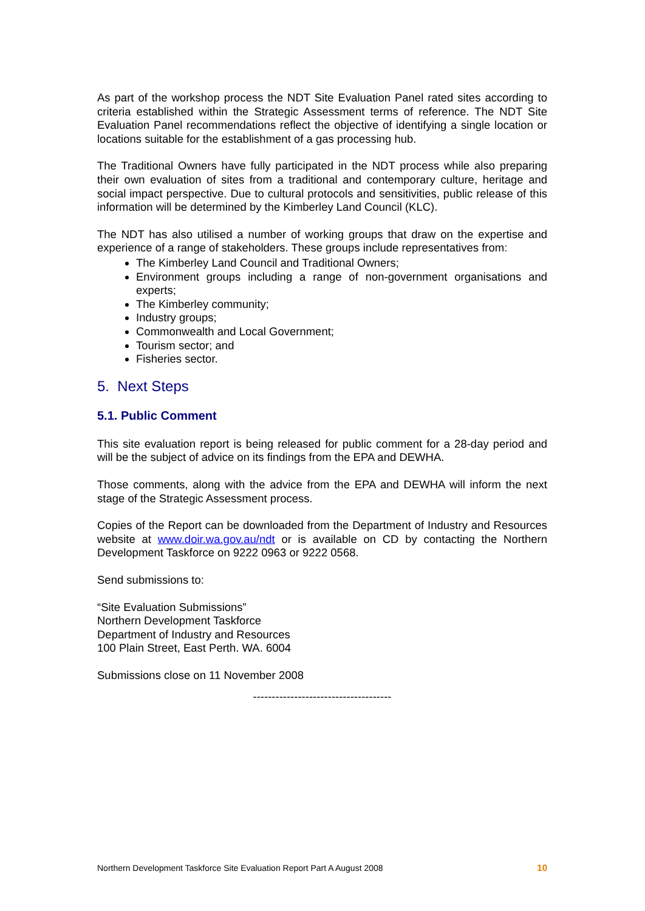As part of the workshop process the NDT Site Evaluation Panel rated sites according to criteria established within the Strategic Assessment terms of reference. The NDT Site Evaluation Panel recommendations reflect the objective of identifying a single location or locations suitable for the establishment of a gas processing hub.
The Traditional Owners have fully participated in the NDT process while also preparing their own evaluation of sites from a traditional and contemporary culture, heritage and social impact perspective. Due to cultural protocols and sensitivities, public release of this information will be determined by the Kimberley Land Council (KLC).
The NDT has also utilised a number of working groups that draw on the expertise and experience of a range of stakeholders. These groups include representatives from:
The Kimberley Land Council and Traditional Owners;
Environment groups including a range of non-government organisations and experts;
The Kimberley community;
Industry groups;
Commonwealth and Local Government;
Tourism sector; and
Fisheries sector.
5. Next Steps
5.1. Public Comment
This site evaluation report is being released for public comment for a 28-day period and will be the subject of advice on its findings from the EPA and DEWHA.
Those comments, along with the advice from the EPA and DEWHA will inform the next stage of the Strategic Assessment process.
Copies of the Report can be downloaded from the Department of Industry and Resources website at www.doir.wa.gov.au/ndt or is available on CD by contacting the Northern Development Taskforce on 9222 0963 or 9222 0568.
Send submissions to:
“Site Evaluation Submissions”
Northern Development Taskforce
Department of Industry and Resources
100 Plain Street, East Perth. WA. 6004
Submissions close on 11 November 2008
-------------------------------------
Northern Development Taskforce Site Evaluation Report Part A August 2008 10